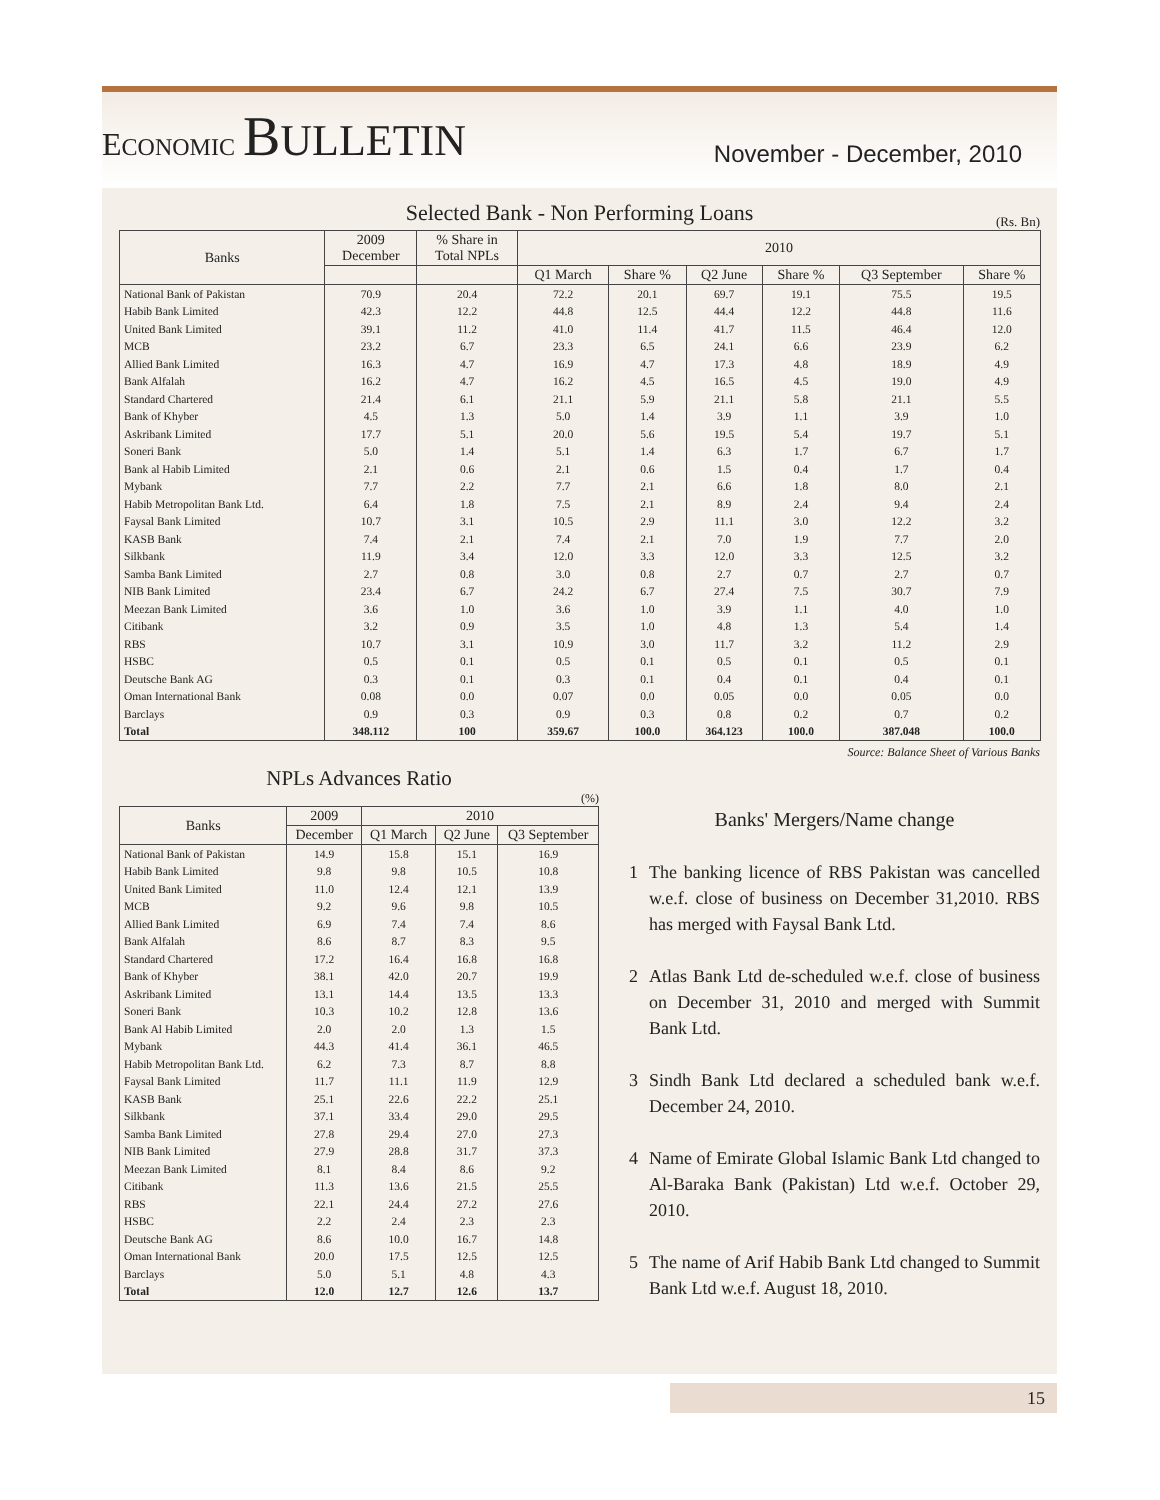ECONOMIC BULLETIN
November - December, 2010
Selected Bank - Non Performing Loans
(Rs. Bn)
| Banks | 2009 December | % Share in Total NPLs | 2010 | | | | | |
| --- | --- | --- | --- | --- | --- | --- | --- | --- |
| | | | Q1 March | Share % | Q2 June | Share % | Q3 September | Share % |
| National Bank of Pakistan | 70.9 | 20.4 | 72.2 | 20.1 | 69.7 | 19.1 | 75.5 | 19.5 |
| Habib Bank Limited | 42.3 | 12.2 | 44.8 | 12.5 | 44.4 | 12.2 | 44.8 | 11.6 |
| United Bank Limited | 39.1 | 11.2 | 41.0 | 11.4 | 41.7 | 11.5 | 46.4 | 12.0 |
| MCB | 23.2 | 6.7 | 23.3 | 6.5 | 24.1 | 6.6 | 23.9 | 6.2 |
| Allied Bank Limited | 16.3 | 4.7 | 16.9 | 4.7 | 17.3 | 4.8 | 18.9 | 4.9 |
| Bank Alfalah | 16.2 | 4.7 | 16.2 | 4.5 | 16.5 | 4.5 | 19.0 | 4.9 |
| Standard Chartered | 21.4 | 6.1 | 21.1 | 5.9 | 21.1 | 5.8 | 21.1 | 5.5 |
| Bank of Khyber | 4.5 | 1.3 | 5.0 | 1.4 | 3.9 | 1.1 | 3.9 | 1.0 |
| Askribank Limited | 17.7 | 5.1 | 20.0 | 5.6 | 19.5 | 5.4 | 19.7 | 5.1 |
| Soneri Bank | 5.0 | 1.4 | 5.1 | 1.4 | 6.3 | 1.7 | 6.7 | 1.7 |
| Bank al Habib Limited | 2.1 | 0.6 | 2.1 | 0.6 | 1.5 | 0.4 | 1.7 | 0.4 |
| Mybank | 7.7 | 2.2 | 7.7 | 2.1 | 6.6 | 1.8 | 8.0 | 2.1 |
| Habib Metropolitan Bank Ltd. | 6.4 | 1.8 | 7.5 | 2.1 | 8.9 | 2.4 | 9.4 | 2.4 |
| Faysal Bank Limited | 10.7 | 3.1 | 10.5 | 2.9 | 11.1 | 3.0 | 12.2 | 3.2 |
| KASB Bank | 7.4 | 2.1 | 7.4 | 2.1 | 7.0 | 1.9 | 7.7 | 2.0 |
| Silkbank | 11.9 | 3.4 | 12.0 | 3.3 | 12.0 | 3.3 | 12.5 | 3.2 |
| Samba Bank Limited | 2.7 | 0.8 | 3.0 | 0.8 | 2.7 | 0.7 | 2.7 | 0.7 |
| NIB Bank Limited | 23.4 | 6.7 | 24.2 | 6.7 | 27.4 | 7.5 | 30.7 | 7.9 |
| Meezan Bank Limited | 3.6 | 1.0 | 3.6 | 1.0 | 3.9 | 1.1 | 4.0 | 1.0 |
| Citibank | 3.2 | 0.9 | 3.5 | 1.0 | 4.8 | 1.3 | 5.4 | 1.4 |
| RBS | 10.7 | 3.1 | 10.9 | 3.0 | 11.7 | 3.2 | 11.2 | 2.9 |
| HSBC | 0.5 | 0.1 | 0.5 | 0.1 | 0.5 | 0.1 | 0.5 | 0.1 |
| Deutsche Bank AG | 0.3 | 0.1 | 0.3 | 0.1 | 0.4 | 0.1 | 0.4 | 0.1 |
| Oman International Bank | 0.08 | 0.0 | 0.07 | 0.0 | 0.05 | 0.0 | 0.05 | 0.0 |
| Barclays | 0.9 | 0.3 | 0.9 | 0.3 | 0.8 | 0.2 | 0.7 | 0.2 |
| Total | 348.112 | 100 | 359.67 | 100.0 | 364.123 | 100.0 | 387.048 | 100.0 |
Source: Balance Sheet of Various Banks
NPLs Advances Ratio
(%)
| Banks | 2009 | 2010 | | |
| --- | --- | --- | --- | --- |
| | December | Q1 March | Q2 June | Q3 September |
| National Bank of Pakistan | 14.9 | 15.8 | 15.1 | 16.9 |
| Habib Bank Limited | 9.8 | 9.8 | 10.5 | 10.8 |
| United Bank Limited | 11.0 | 12.4 | 12.1 | 13.9 |
| MCB | 9.2 | 9.6 | 9.8 | 10.5 |
| Allied Bank Limited | 6.9 | 7.4 | 7.4 | 8.6 |
| Bank Alfalah | 8.6 | 8.7 | 8.3 | 9.5 |
| Standard Chartered | 17.2 | 16.4 | 16.8 | 16.8 |
| Bank of Khyber | 38.1 | 42.0 | 20.7 | 19.9 |
| Askribank Limited | 13.1 | 14.4 | 13.5 | 13.3 |
| Soneri Bank | 10.3 | 10.2 | 12.8 | 13.6 |
| Bank Al Habib Limited | 2.0 | 2.0 | 1.3 | 1.5 |
| Mybank | 44.3 | 41.4 | 36.1 | 46.5 |
| Habib Metropolitan Bank Ltd. | 6.2 | 7.3 | 8.7 | 8.8 |
| Faysal Bank Limited | 11.7 | 11.1 | 11.9 | 12.9 |
| KASB Bank | 25.1 | 22.6 | 22.2 | 25.1 |
| Silkbank | 37.1 | 33.4 | 29.0 | 29.5 |
| Samba Bank Limited | 27.8 | 29.4 | 27.0 | 27.3 |
| NIB Bank Limited | 27.9 | 28.8 | 31.7 | 37.3 |
| Meezan Bank Limited | 8.1 | 8.4 | 8.6 | 9.2 |
| Citibank | 11.3 | 13.6 | 21.5 | 25.5 |
| RBS | 22.1 | 24.4 | 27.2 | 27.6 |
| HSBC | 2.2 | 2.4 | 2.3 | 2.3 |
| Deutsche Bank AG | 8.6 | 10.0 | 16.7 | 14.8 |
| Oman International Bank | 20.0 | 17.5 | 12.5 | 12.5 |
| Barclays | 5.0 | 5.1 | 4.8 | 4.3 |
| Total | 12.0 | 12.7 | 12.6 | 13.7 |
Banks' Mergers/Name change
1 The banking licence of RBS Pakistan was cancelled w.e.f. close of business on December 31,2010. RBS has merged with Faysal Bank Ltd.
2 Atlas Bank Ltd de-scheduled w.e.f. close of business on December 31, 2010 and merged with Summit Bank Ltd.
3 Sindh Bank Ltd declared a scheduled bank w.e.f. December 24, 2010.
4 Name of Emirate Global Islamic Bank Ltd changed to Al-Baraka Bank (Pakistan) Ltd w.e.f. October 29, 2010.
5 The name of Arif Habib Bank Ltd changed to Summit Bank Ltd w.e.f. August 18, 2010.
15